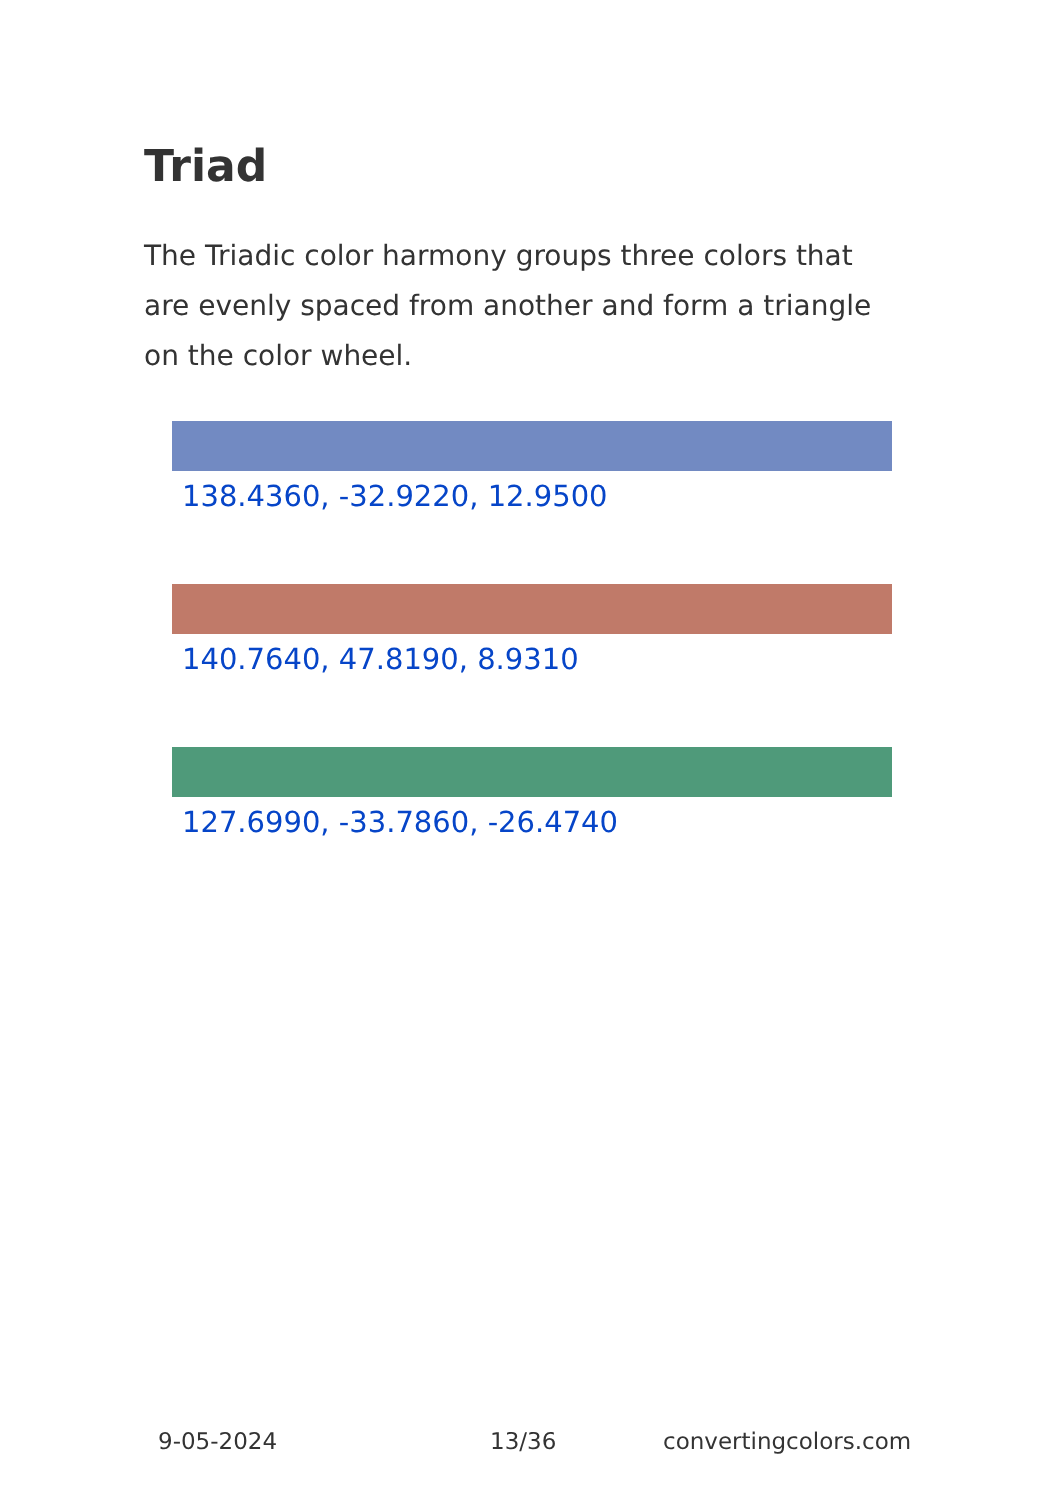Triad
The Triadic color harmony groups three colors that are evenly spaced from another and form a triangle on the color wheel.
138.4360, -32.9220, 12.9500
140.7640, 47.8190, 8.9310
127.6990, -33.7860, -26.4740
9-05-2024 13/36 convertingcolors.com